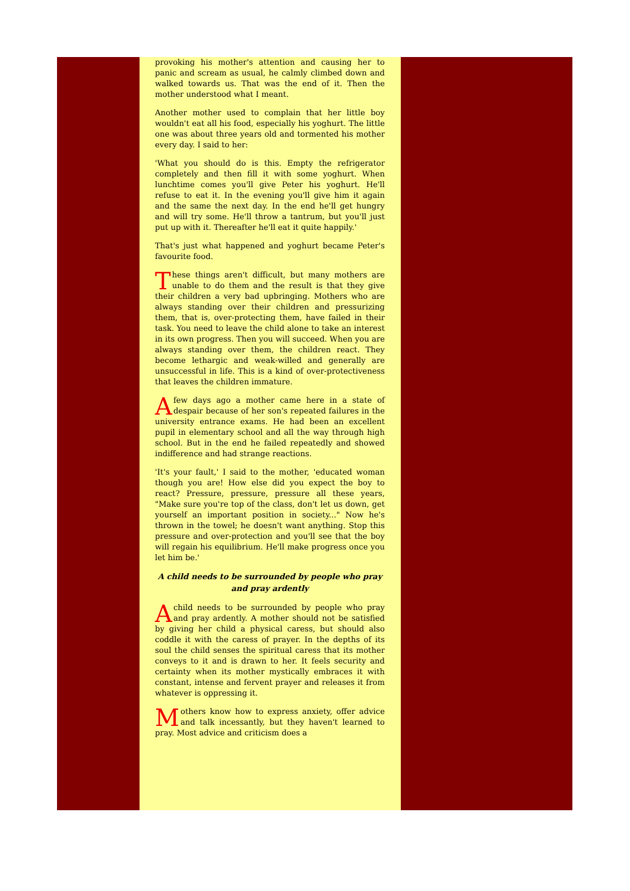provoking his mother's attention and causing her to panic and scream as usual, he calmly climbed down and walked towards us. That was the end of it. Then the mother understood what I meant.
Another mother used to complain that her little boy wouldn't eat all his food, especially his yoghurt. The little one was about three years old and tormented his mother every day. I said to her:
'What you should do is this. Empty the refrigerator completely and then fill it with some yoghurt. When lunchtime comes you'll give Peter his yoghurt. He'll refuse to eat it. In the evening you'll give him it again and the same the next day. In the end he'll get hungry and will try some. He'll throw a tantrum, but you'll just put up with it. Thereafter he'll eat it quite happily.'
That's just what happened and yoghurt became Peter's favourite food.
These things aren't difficult, but many mothers are unable to do them and the result is that they give their children a very bad upbringing. Mothers who are always standing over their children and pressurizing them, that is, over-protecting them, have failed in their task. You need to leave the child alone to take an interest in its own progress. Then you will succeed. When you are always standing over them, the children react. They become lethargic and weak-willed and generally are unsuccessful in life. This is a kind of over-protectiveness that leaves the children immature.
A few days ago a mother came here in a state of despair because of her son's repeated failures in the university entrance exams. He had been an excellent pupil in elementary school and all the way through high school. But in the end he failed repeatedly and showed indifference and had strange reactions.
'It's your fault,' I said to the mother, 'educated woman though you are! How else did you expect the boy to react? Pressure, pressure, pressure all these years, "Make sure you're top of the class, don't let us down, get yourself an important position in society..." Now he's thrown in the towel; he doesn't want anything. Stop this pressure and over-protection and you'll see that the boy will regain his equilibrium. He'll make progress once you let him be.'
A child needs to be surrounded by people who pray and pray ardently
A child needs to be surrounded by people who pray and pray ardently. A mother should not be satisfied by giving her child a physical caress, but should also coddle it with the caress of prayer. In the depths of its soul the child senses the spiritual caress that its mother conveys to it and is drawn to her. It feels security and certainty when its mother mystically embraces it with constant, intense and fervent prayer and releases it from whatever is oppressing it.
Mothers know how to express anxiety, offer advice and talk incessantly, but they haven't learned to pray. Most advice and criticism does a